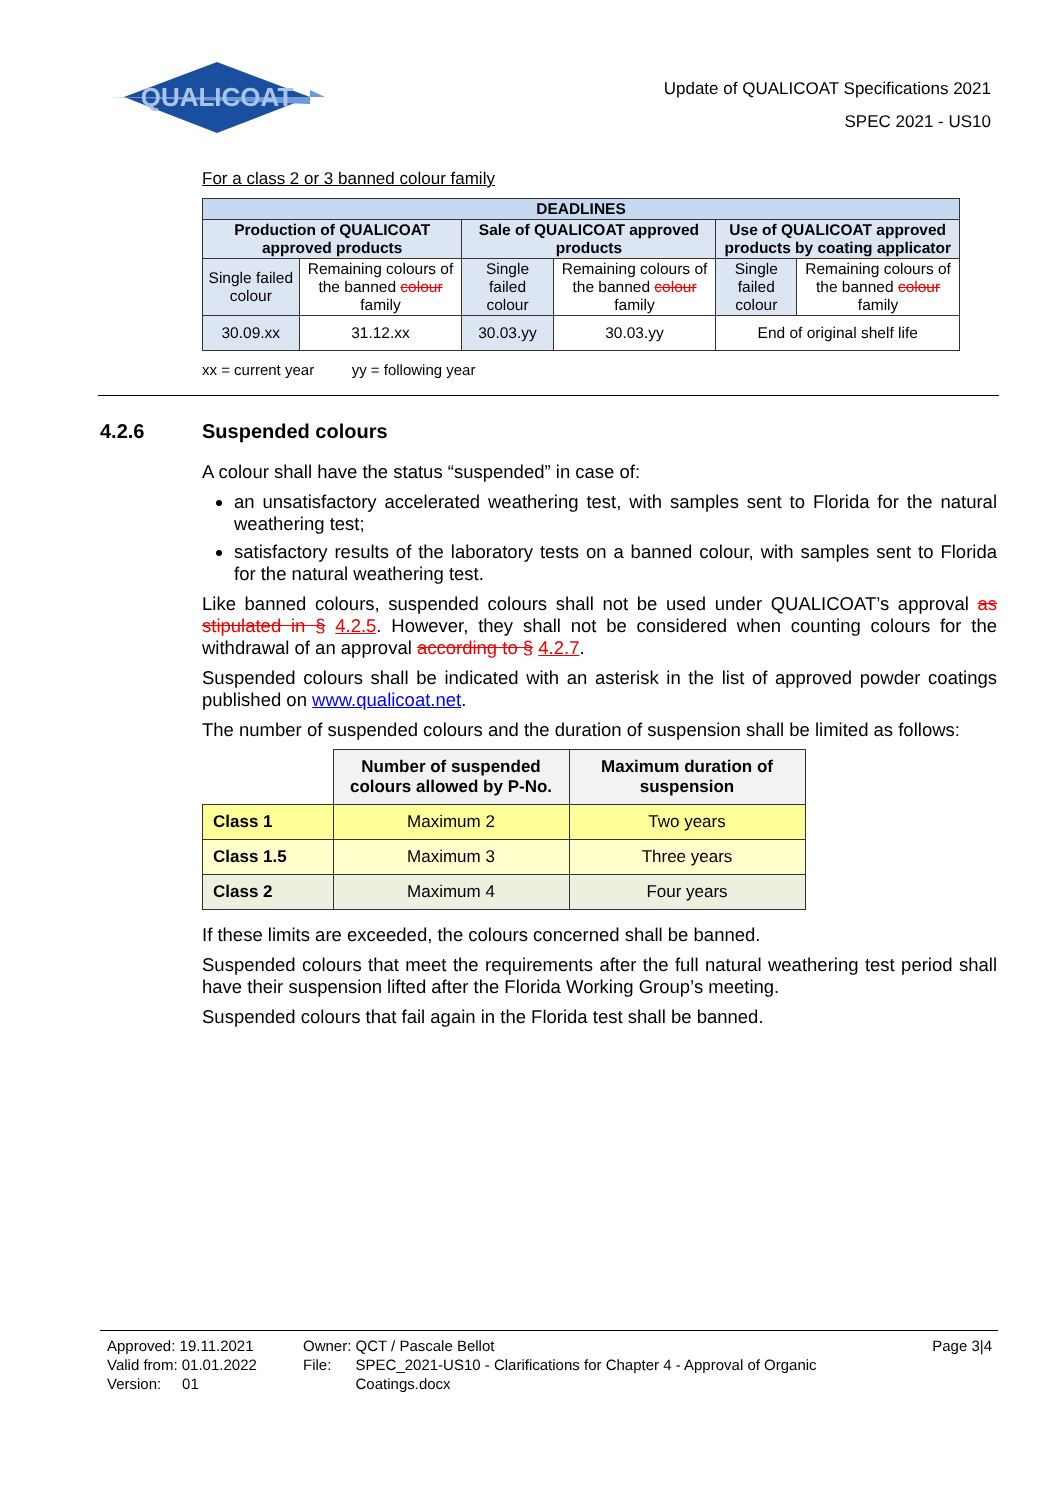QUALICOAT
Update of QUALICOAT Specifications 2021
SPEC 2021 - US10
For a class 2 or 3 banned colour family
| DEADLINES | | | | | |
| --- | --- | --- | --- | --- | --- |
| Production of QUALICOAT approved products | | Sale of QUALICOAT approved products | | Use of QUALICOAT approved products by coating applicator | |
| Single failed colour | Remaining colours of the banned colour family | Single failed colour | Remaining colours of the banned colour family | Single failed colour | Remaining colours of the banned colour family |
| 30.09.xx | 31.12.xx | 30.03.yy | 30.03.yy | End of original shelf life | |
xx = current year yy = following year
4.2.6 Suspended colours
A colour shall have the status “suspended” in case of:
an unsatisfactory accelerated weathering test, with samples sent to Florida for the natural weathering test;
satisfactory results of the laboratory tests on a banned colour, with samples sent to Florida for the natural weathering test.
Like banned colours, suspended colours shall not be used under QUALICOAT’s approval as stipulated in § 4.2.5. However, they shall not be considered when counting colours for the withdrawal of an approval according to § 4.2.7.
Suspended colours shall be indicated with an asterisk in the list of approved powder coatings published on www.qualicoat.net.
The number of suspended colours and the duration of suspension shall be limited as follows:
| | Number of suspended colours allowed by P-No. | Maximum duration of suspension |
| Class 1 | Maximum 2 | Two years |
| Class 1.5 | Maximum 3 | Three years |
| Class 2 | Maximum 4 | Four years |
If these limits are exceeded, the colours concerned shall be banned.
Suspended colours that meet the requirements after the full natural weathering test period shall have their suspension lifted after the Florida Working Group’s meeting.
Suspended colours that fail again in the Florida test shall be banned.
Approved: 19.11.2021
Valid from: 01.01.2022
Version: 01
Owner: QCT / Pascale Bellot
File: SPEC_2021-US10 - Clarifications for Chapter 4 - Approval of Organic Coatings.docx
Page 3|4